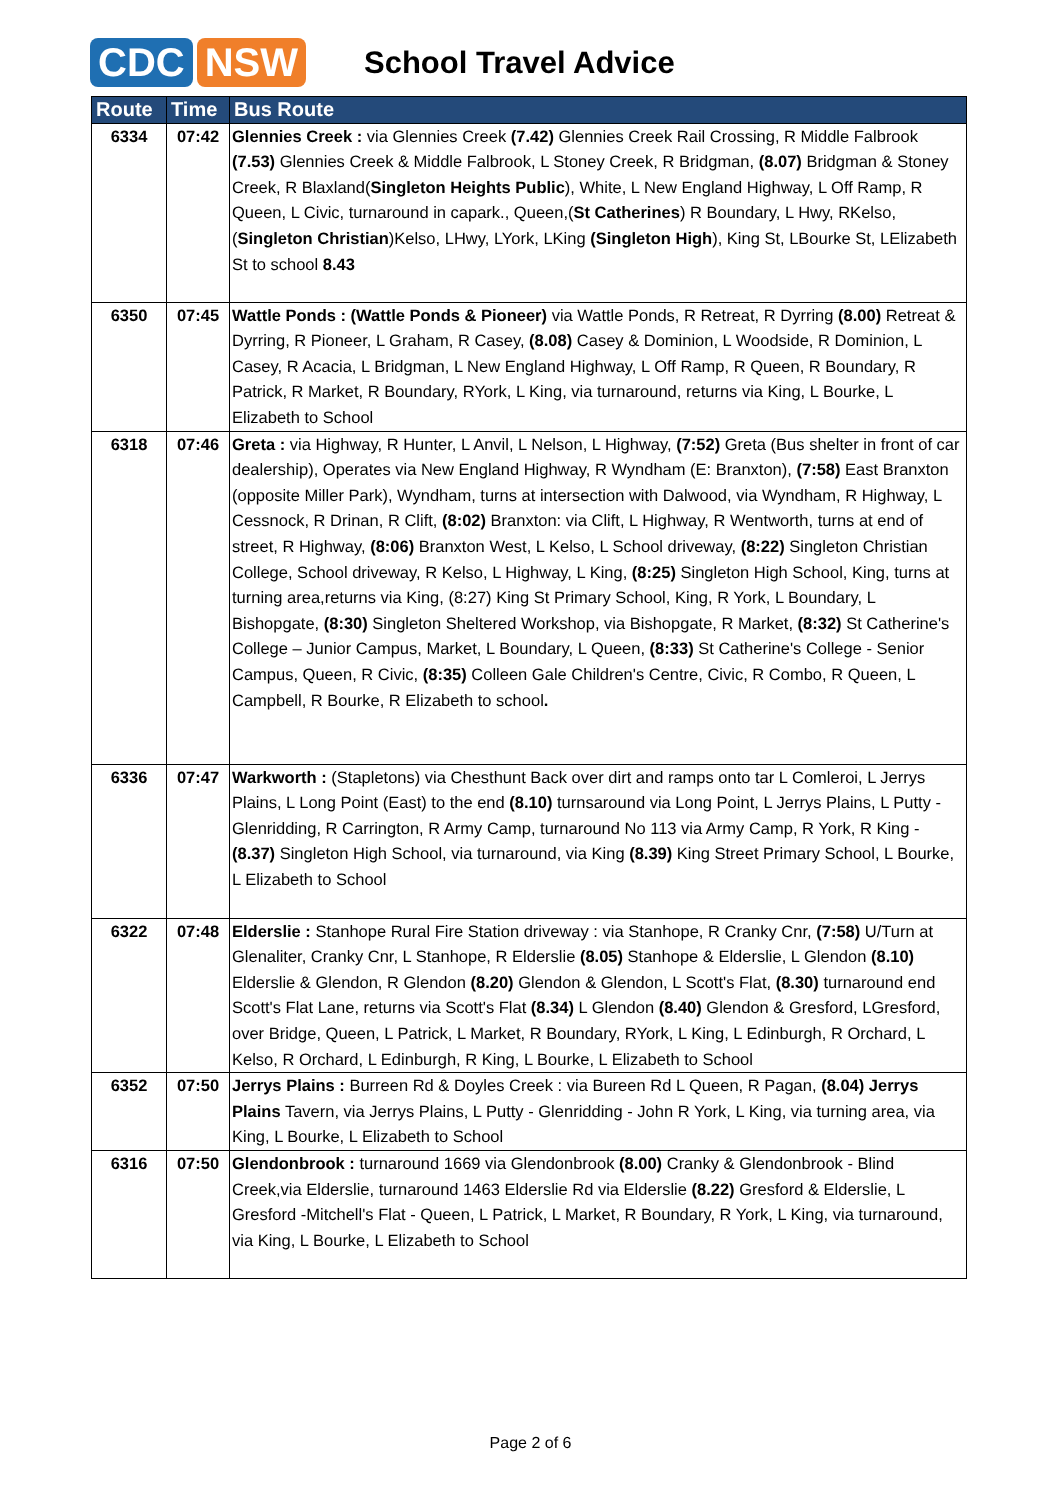CDC NSW
School Travel Advice
| Route | Time | Bus Route |
| --- | --- | --- |
| 6334 | 07:42 | Glennies Creek : via Glennies Creek (7.42) Glennies Creek Rail Crossing, R Middle Falbrook (7.53) Glennies Creek & Middle Falbrook, L Stoney Creek, R Bridgman, (8.07) Bridgman & Stoney Creek, R Blaxland( Singleton Heights Public ), White, L New England Highway, L Off Ramp, R Queen, L Civic, turnaround in capark., Queen,( St Catherines ) R Boundary, L Hwy, RKelso, ( Singleton Christian )Kelso, LHwy, LYork, LKing (Singleton High ), King St, LBourke St, LElizabeth St to school 8.43 |
| 6350 | 07:45 | Wattle Ponds : (Wattle Ponds & Pioneer) via Wattle Ponds, R Retreat, R Dyrring (8.00) Retreat & Dyrring, R Pioneer, L Graham, R Casey, (8.08) Casey & Dominion, L Woodside, R Dominion, L Casey, R Acacia, L Bridgman, L New England Highway, L Off Ramp, R Queen, R Boundary, R Patrick, R Market, R Boundary, RYork, L King, via turnaround, returns via King, L Bourke, L Elizabeth to School |
| 6318 | 07:46 | Greta : via Highway, R Hunter, L Anvil, L Nelson, L Highway, (7:52) Greta (Bus shelter in front of car dealership), Operates via New England Highway, R Wyndham (E: Branxton), (7:58) East Branxton (opposite Miller Park), Wyndham, turns at intersection with Dalwood, via Wyndham, R Highway, L Cessnock, R Drinan, R Clift, (8:02) Branxton: via Clift, L Highway, R Wentworth, turns at end of street, R Highway, (8:06) Branxton West, L Kelso, L School driveway, (8:22) Singleton Christian College, School driveway, R Kelso, L Highway, L King, (8:25) Singleton High School, King, turns at turning area,returns via King, (8:27) King St Primary School, King, R York, L Boundary, L Bishopgate, (8:30) Singleton Sheltered Workshop, via Bishopgate, R Market, (8:32) St Catherine's College – Junior Campus, Market, L Boundary, L Queen, (8:33) St Catherine's College - Senior Campus, Queen, R Civic, (8:35) Colleen Gale Children's Centre, Civic, R Combo, R Queen, L Campbell, R Bourke, R Elizabeth to school . |
| 6336 | 07:47 | Warkworth : (Stapletons) via Chesthunt Back over dirt and ramps onto tar L Comleroi, L Jerrys Plains, L Long Point (East) to the end (8.10) turnsaround via Long Point, L Jerrys Plains, L Putty - Glenridding, R Carrington, R Army Camp, turnaround No 113 via Army Camp, R York, R King - (8.37) Singleton High School, via turnaround, via King (8.39) King Street Primary School, L Bourke, L Elizabeth to School |
| 6322 | 07:48 | Elderslie : Stanhope Rural Fire Station driveway : via Stanhope, R Cranky Cnr, (7:58) U/Turn at Glenaliter, Cranky Cnr, L Stanhope, R Elderslie (8.05) Stanhope & Elderslie, L Glendon (8.10) Elderslie & Glendon, R Glendon (8.20) Glendon & Glendon, L Scott's Flat, (8.30) turnaround end Scott's Flat Lane, returns via Scott's Flat (8.34) L Glendon (8.40) Glendon & Gresford, LGresford, over Bridge, Queen, L Patrick, L Market, R Boundary, RYork, L King, L Edinburgh, R Orchard, L Kelso, R Orchard, L Edinburgh, R King, L Bourke, L Elizabeth to School |
| 6352 | 07:50 | Jerrys Plains : Burreen Rd & Doyles Creek : via Bureen Rd L Queen, R Pagan, (8.04) Jerrys Plains Tavern, via Jerrys Plains, L Putty - Glenridding - John R York, L King, via turning area, via King, L Bourke, L Elizabeth to School |
| 6316 | 07:50 | Glendonbrook : turnaround 1669 via Glendonbrook (8.00) Cranky & Glendonbrook - Blind Creek,via Elderslie, turnaround 1463 Elderslie Rd via Elderslie (8.22) Gresford & Elderslie, L Gresford -Mitchell's Flat - Queen, L Patrick, L Market, R Boundary, R York, L King, via turnaround, via King, L Bourke, L Elizabeth to School |
Page 2 of 6